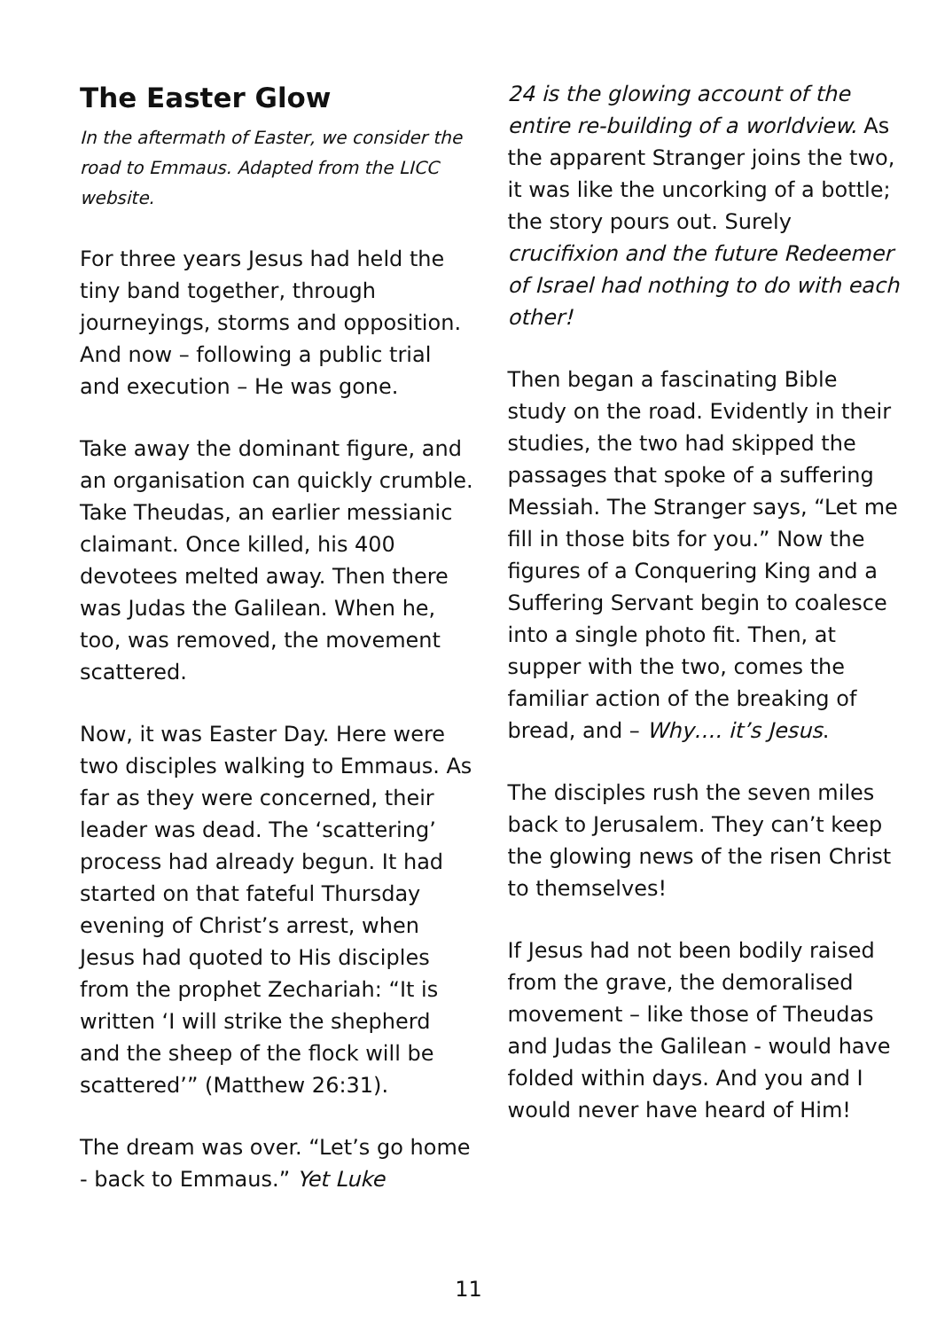The Easter Glow
In the aftermath of Easter, we consider the road to Emmaus. Adapted from the LICC website.
For three years Jesus had held the tiny band together, through journeyings, storms and opposition. And now – following a public trial and execution – He was gone.
Take away the dominant figure, and an organisation can quickly crumble. Take Theudas, an earlier messianic claimant. Once killed, his 400 devotees melted away. Then there was Judas the Galilean. When he, too, was removed, the movement scattered.
Now, it was Easter Day. Here were two disciples walking to Emmaus. As far as they were concerned, their leader was dead. The ‘scattering’ process had already begun. It had started on that fateful Thursday evening of Christ’s arrest, when Jesus had quoted to His disciples from the prophet Zechariah: “It is written ‘I will strike the shepherd and the sheep of the flock will be scattered’” (Matthew 26:31).
The dream was over. “Let’s go home - back to Emmaus.” Yet Luke
24 is the glowing account of the entire re-building of a worldview. As the apparent Stranger joins the two, it was like the uncorking of a bottle; the story pours out. Surely crucifixion and the future Redeemer of Israel had nothing to do with each other!
Then began a fascinating Bible study on the road. Evidently in their studies, the two had skipped the passages that spoke of a suffering Messiah. The Stranger says, “Let me fill in those bits for you.” Now the figures of a Conquering King and a Suffering Servant begin to coalesce into a single photo fit. Then, at supper with the two, comes the familiar action of the breaking of bread, and – Why…. it’s Jesus.
The disciples rush the seven miles back to Jerusalem. They can’t keep the glowing news of the risen Christ to themselves!
If Jesus had not been bodily raised from the grave, the demoralised movement – like those of Theudas and Judas the Galilean - would have folded within days. And you and I would never have heard of Him!
11